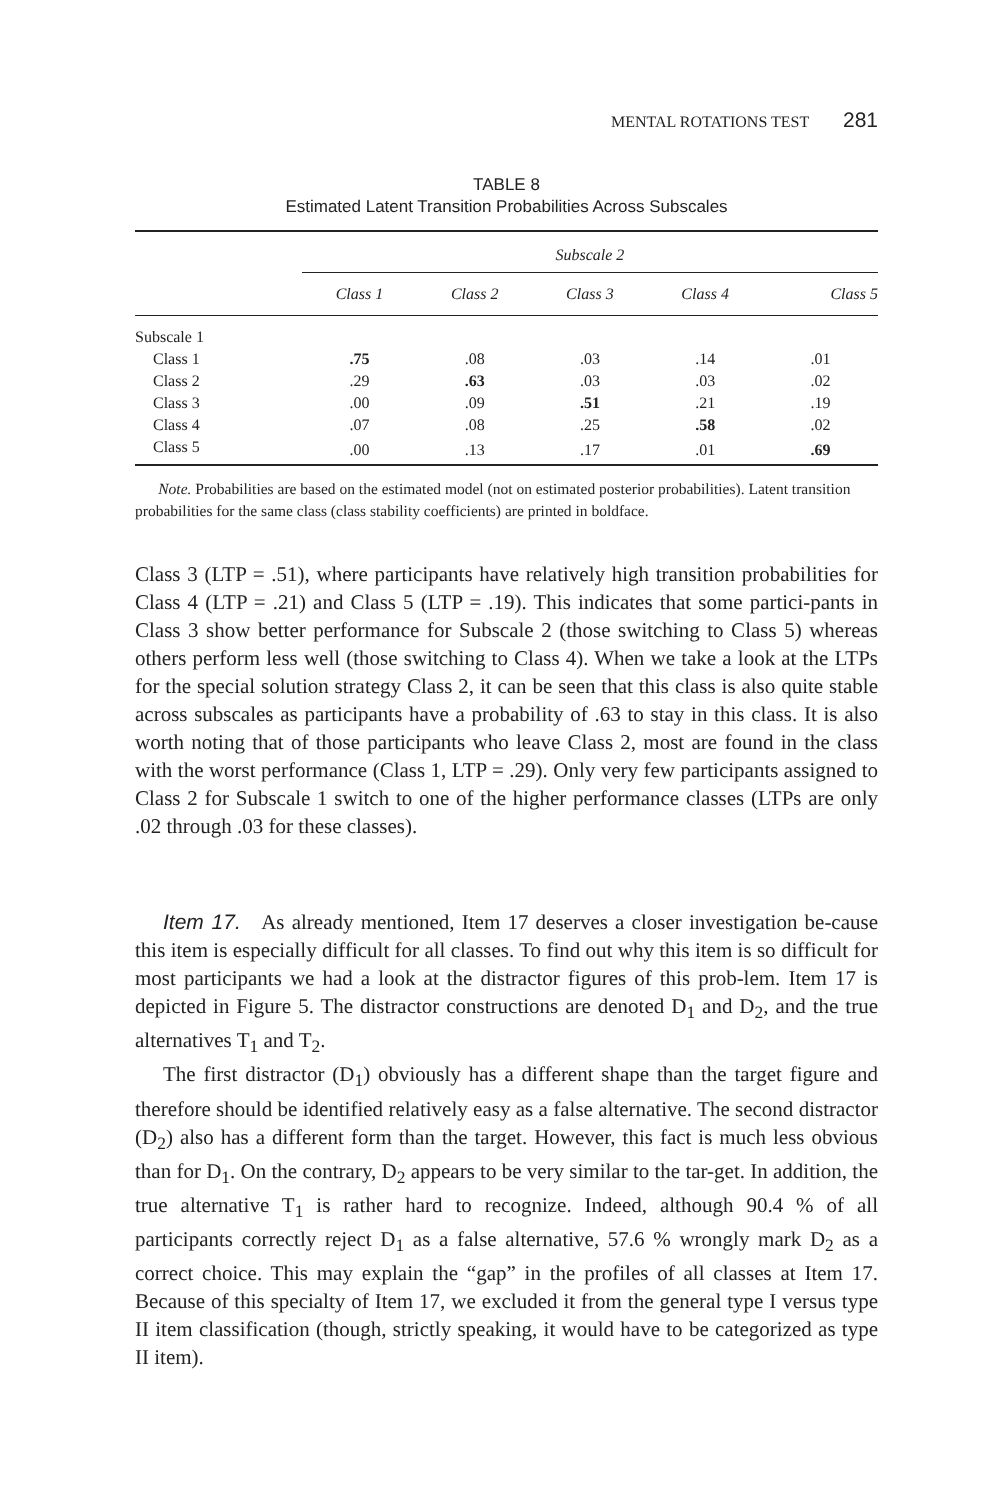MENTAL ROTATIONS TEST 281
TABLE 8
Estimated Latent Transition Probabilities Across Subscales
| | Subscale 2 | | | | |
| --- | --- | --- | --- | --- | --- |
| | Class 1 | Class 2 | Class 3 | Class 4 | Class 5 |
| Subscale 1 | | | | | |
| Class 1 | .75 | .08 | .03 | .14 | .01 |
| Class 2 | .29 | .63 | .03 | .03 | .02 |
| Class 3 | .00 | .09 | .51 | .21 | .19 |
| Class 4 | .07 | .08 | .25 | .58 | .02 |
| Class 5 | .00 | .13 | .17 | .01 | .69 |
Note. Probabilities are based on the estimated model (not on estimated posterior probabilities). Latent transition probabilities for the same class (class stability coefficients) are printed in boldface.
Class 3 (LTP = .51), where participants have relatively high transition probabilities for Class 4 (LTP = .21) and Class 5 (LTP = .19). This indicates that some partici-pants in Class 3 show better performance for Subscale 2 (those switching to Class 5) whereas others perform less well (those switching to Class 4). When we take a look at the LTPs for the special solution strategy Class 2, it can be seen that this class is also quite stable across subscales as participants have a probability of .63 to stay in this class. It is also worth noting that of those participants who leave Class 2, most are found in the class with the worst performance (Class 1, LTP = .29). Only very few participants assigned to Class 2 for Subscale 1 switch to one of the higher performance classes (LTPs are only .02 through .03 for these classes).
Item 17. As already mentioned, Item 17 deserves a closer investigation be-cause this item is especially difficult for all classes. To find out why this item is so difficult for most participants we had a look at the distractor figures of this prob-lem. Item 17 is depicted in Figure 5. The distractor constructions are denoted D<sub>1</sub> and D<sub>2</sub>, and the true alternatives T<sub>1</sub> and T<sub>2</sub>.
The first distractor (D<sub>1</sub>) obviously has a different shape than the target figure and therefore should be identified relatively easy as a false alternative. The second distractor (D<sub>2</sub>) also has a different form than the target. However, this fact is much less obvious than for D<sub>1</sub>. On the contrary, D<sub>2</sub> appears to be very similar to the tar-get. In addition, the true alternative T<sub>1</sub> is rather hard to recognize. Indeed, although 90.4 % of all participants correctly reject D<sub>1</sub> as a false alternative, 57.6 % wrongly mark D<sub>2</sub> as a correct choice. This may explain the “gap” in the profiles of all classes at Item 17. Because of this specialty of Item 17, we excluded it from the general type I versus type II item classification (though, strictly speaking, it would have to be categorized as type II item).